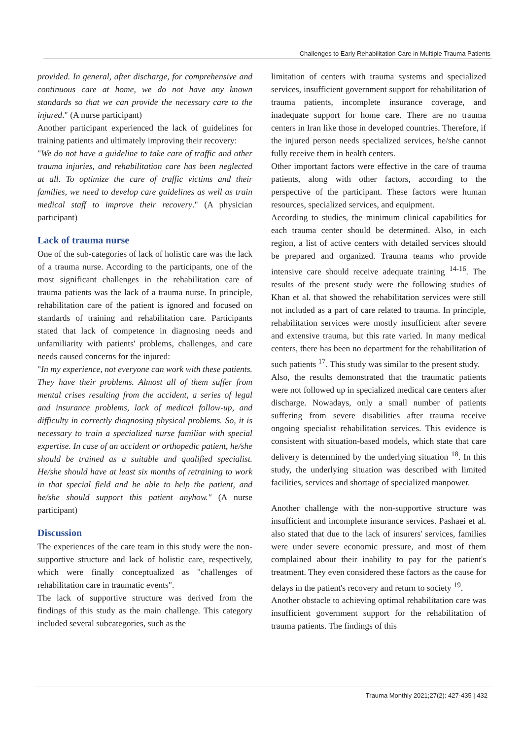Challenges to Early Rehabilitation Care in Multiple Trauma Patients
provided. In general, after discharge, for comprehensive and continuous care at home, we do not have any known standards so that we can provide the necessary care to the injured." (A nurse participant)
Another participant experienced the lack of guidelines for training patients and ultimately improving their recovery:
"We do not have a guideline to take care of traffic and other trauma injuries, and rehabilitation care has been neglected at all. To optimize the care of traffic victims and their families, we need to develop care guidelines as well as train medical staff to improve their recovery." (A physician participant)
Lack of trauma nurse
One of the sub-categories of lack of holistic care was the lack of a trauma nurse. According to the participants, one of the most significant challenges in the rehabilitation care of trauma patients was the lack of a trauma nurse. In principle, rehabilitation care of the patient is ignored and focused on standards of training and rehabilitation care. Participants stated that lack of competence in diagnosing needs and unfamiliarity with patients' problems, challenges, and care needs caused concerns for the injured:
"In my experience, not everyone can work with these patients. They have their problems. Almost all of them suffer from mental crises resulting from the accident, a series of legal and insurance problems, lack of medical follow-up, and difficulty in correctly diagnosing physical problems. So, it is necessary to train a specialized nurse familiar with special expertise. In case of an accident or orthopedic patient, he/she should be trained as a suitable and qualified specialist. He/she should have at least six months of retraining to work in that special field and be able to help the patient, and he/she should support this patient anyhow." (A nurse participant)
Discussion
The experiences of the care team in this study were the non-supportive structure and lack of holistic care, respectively, which were finally conceptualized as "challenges of rehabilitation care in traumatic events".
The lack of supportive structure was derived from the findings of this study as the main challenge. This category included several subcategories, such as the
limitation of centers with trauma systems and specialized services, insufficient government support for rehabilitation of trauma patients, incomplete insurance coverage, and inadequate support for home care. There are no trauma centers in Iran like those in developed countries. Therefore, if the injured person needs specialized services, he/she cannot fully receive them in health centers.
Other important factors were effective in the care of trauma patients, along with other factors, according to the perspective of the participant. These factors were human resources, specialized services, and equipment.
According to studies, the minimum clinical capabilities for each trauma center should be determined. Also, in each region, a list of active centers with detailed services should be prepared and organized. Trauma teams who provide intensive care should receive adequate training <sup>14-16</sup>. The results of the present study were the following studies of Khan et al. that showed the rehabilitation services were still not included as a part of care related to trauma. In principle, rehabilitation services were mostly insufficient after severe and extensive trauma, but this rate varied. In many medical centers, there has been no department for the rehabilitation of such patients <sup>17</sup>. This study was similar to the present study.
Also, the results demonstrated that the traumatic patients were not followed up in specialized medical care centers after discharge. Nowadays, only a small number of patients suffering from severe disabilities after trauma receive ongoing specialist rehabilitation services. This evidence is consistent with situation-based models, which state that care delivery is determined by the underlying situation <sup>18</sup>. In this study, the underlying situation was described with limited facilities, services and shortage of specialized manpower.
Another challenge with the non-supportive structure was insufficient and incomplete insurance services. Pashaei et al. also stated that due to the lack of insurers' services, families were under severe economic pressure, and most of them complained about their inability to pay for the patient's treatment. They even considered these factors as the cause for delays in the patient's recovery and return to society <sup>19</sup>.
Another obstacle to achieving optimal rehabilitation care was insufficient government support for the rehabilitation of trauma patients. The findings of this
Trauma Monthly 2021;27(2): 427-435 | 432